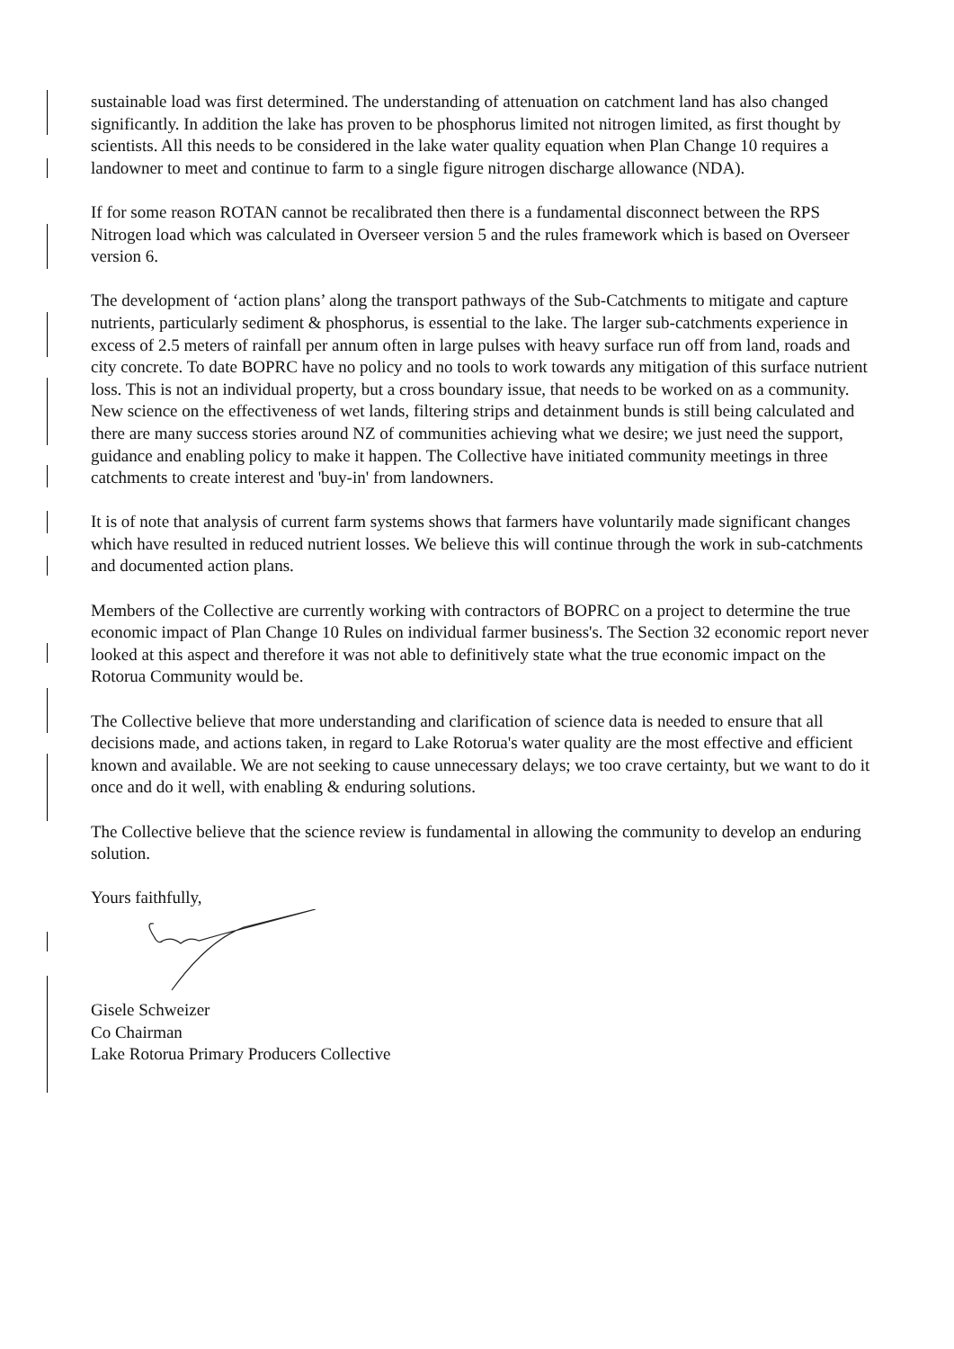sustainable load was first determined. The understanding of attenuation on catchment land has also changed significantly. In addition the lake has proven to be phosphorus limited not nitrogen limited, as first thought by scientists. All this needs to be considered in the lake water quality equation when Plan Change 10 requires a landowner to meet and continue to farm to a single figure nitrogen discharge allowance (NDA).
If for some reason ROTAN cannot be recalibrated then there is a fundamental disconnect between the RPS Nitrogen load which was calculated in Overseer version 5 and the rules framework which is based on Overseer version 6.
The development of ‘action plans’ along the transport pathways of the Sub-Catchments to mitigate and capture nutrients, particularly sediment & phosphorus, is essential to the lake. The larger sub-catchments experience in excess of 2.5 meters of rainfall per annum often in large pulses with heavy surface run off from land, roads and city concrete. To date BOPRC have no policy and no tools to work towards any mitigation of this surface nutrient loss. This is not an individual property, but a cross boundary issue, that needs to be worked on as a community. New science on the effectiveness of wet lands, filtering strips and detainment bunds is still being calculated and there are many success stories around NZ of communities achieving what we desire; we just need the support, guidance and enabling policy to make it happen. The Collective have initiated community meetings in three catchments to create interest and 'buy-in' from landowners.
It is of note that analysis of current farm systems shows that farmers have voluntarily made significant changes which have resulted in reduced nutrient losses. We believe this will continue through the work in sub-catchments and documented action plans.
Members of the Collective are currently working with contractors of BOPRC on a project to determine the true economic impact of Plan Change 10 Rules on individual farmer business's. The Section 32 economic report never looked at this aspect and therefore it was not able to definitively state what the true economic impact on the Rotorua Community would be.
The Collective believe that more understanding and clarification of science data is needed to ensure that all decisions made, and actions taken, in regard to Lake Rotorua's water quality are the most effective and efficient known and available. We are not seeking to cause unnecessary delays; we too crave certainty, but we want to do it once and do it well, with enabling & enduring solutions.
The Collective believe that the science review is fundamental in allowing the community to develop an enduring solution.
Yours faithfully,
Gisele Schweizer
Co Chairman
Lake Rotorua Primary Producers Collective